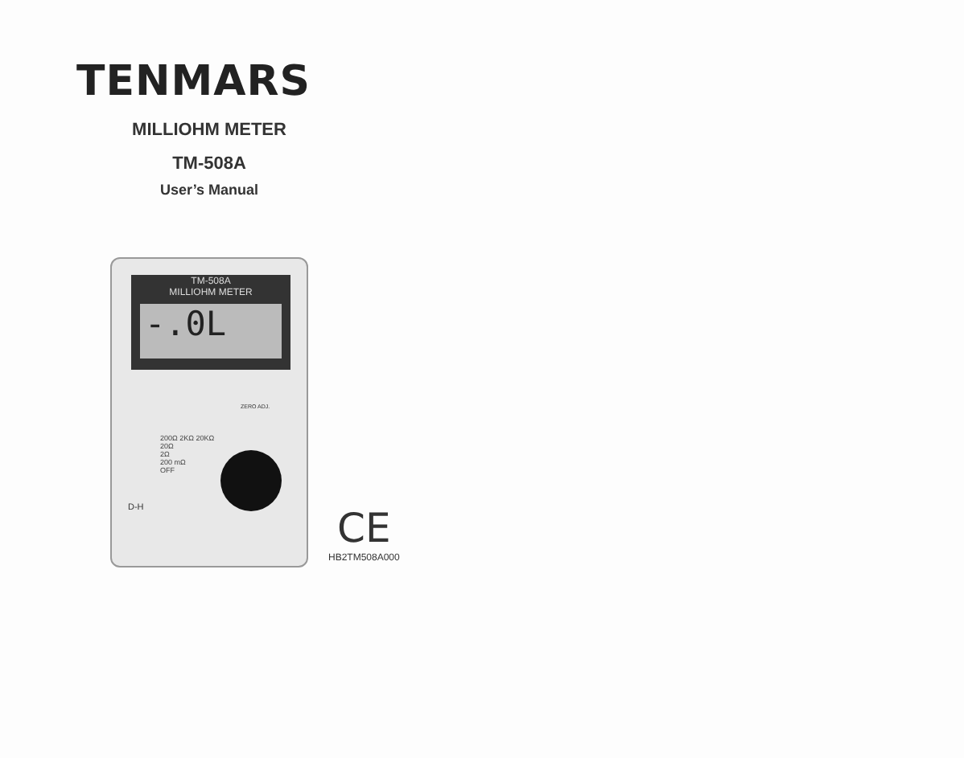TENMARS
MILLIOHM METER
TM-508A
User’s Manual
TM-508A
MILLIOHM METER
-.0L
ZERO ADJ.
200Ω 2KΩ 20KΩ
20Ω
2Ω
200 mΩ
OFF
D-H
CE
HB2TM508A000